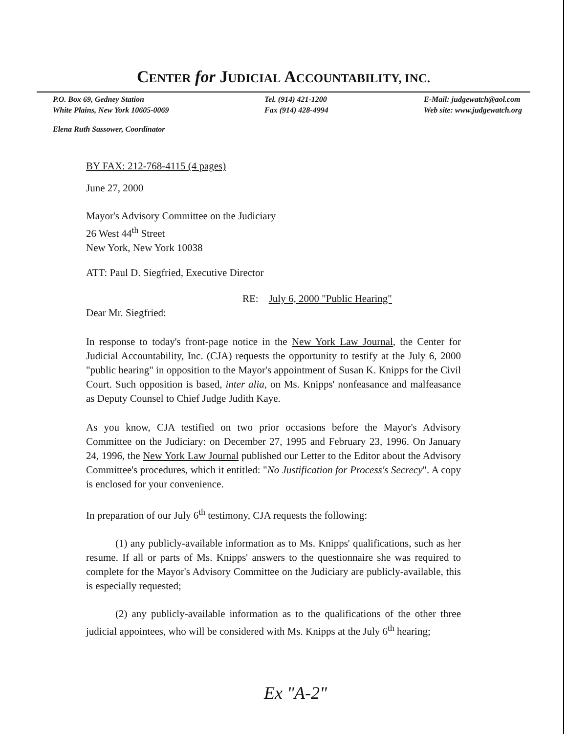CENTER for JUDICIAL ACCOUNTABILITY, INC.
P.O. Box 69, Gedney Station
White Plains, New York 10605-0069
Tel. (914) 421-1200
Fax (914) 428-4994
E-Mail: judgewatch@aol.com
Web site: www.judgewatch.org
Elena Ruth Sassower, Coordinator
BY FAX: 212-768-4115 (4 pages)
June 27, 2000
Mayor's Advisory Committee on the Judiciary
26 West 44<sup>th</sup> Street
New York, New York 10038
ATT: Paul D. Siegfried, Executive Director
RE: July 6, 2000 "Public Hearing"
Dear Mr. Siegfried:
In response to today's front-page notice in the New York Law Journal, the Center for Judicial Accountability, Inc. (CJA) requests the opportunity to testify at the July 6, 2000 "public hearing" in opposition to the Mayor's appointment of Susan K. Knipps for the Civil Court. Such opposition is based, inter alia, on Ms. Knipps' nonfeasance and malfeasance as Deputy Counsel to Chief Judge Judith Kaye.
As you know, CJA testified on two prior occasions before the Mayor's Advisory Committee on the Judiciary: on December 27, 1995 and February 23, 1996. On January 24, 1996, the New York Law Journal published our Letter to the Editor about the Advisory Committee's procedures, which it entitled: "No Justification for Process's Secrecy". A copy is enclosed for your convenience.
In preparation of our July 6<sup>th</sup> testimony, CJA requests the following:
(1) any publicly-available information as to Ms. Knipps' qualifications, such as her resume. If all or parts of Ms. Knipps' answers to the questionnaire she was required to complete for the Mayor's Advisory Committee on the Judiciary are publicly-available, this is especially requested;
(2) any publicly-available information as to the qualifications of the other three judicial appointees, who will be considered with Ms. Knipps at the July 6<sup>th</sup> hearing;
Ex "A-2"